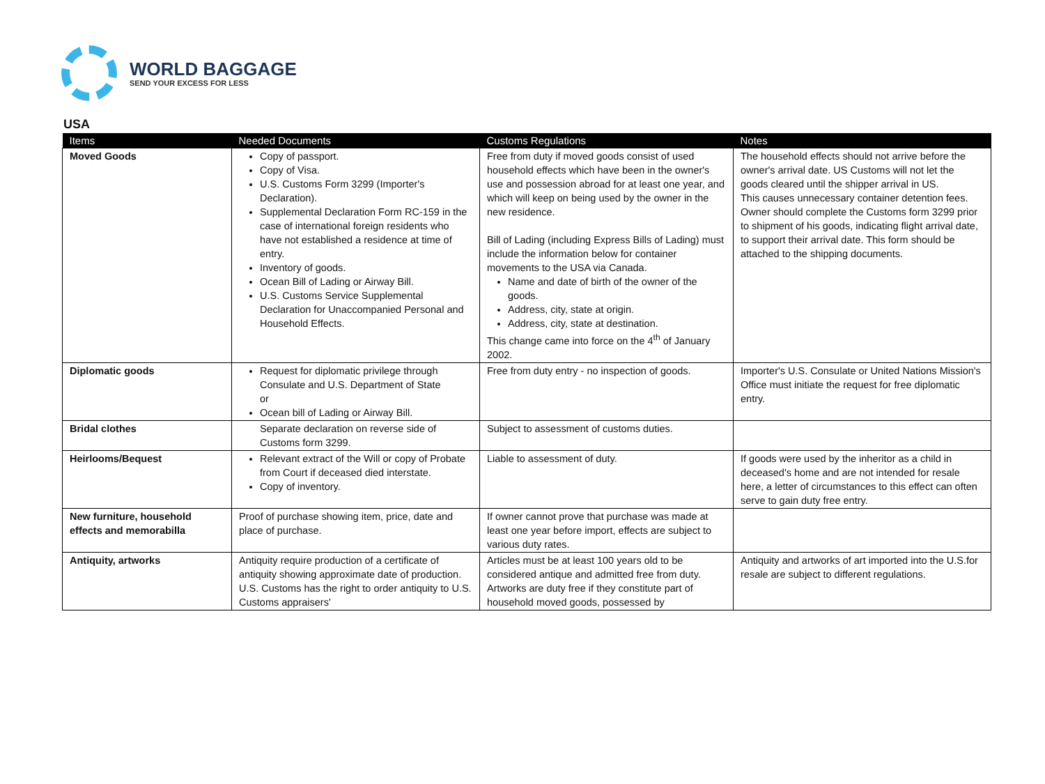WORLD BAGGAGE
SEND YOUR EXCESS FOR LESS
USA
| Items | Needed Documents | Customs Regulations | Notes |
| --- | --- | --- | --- |
| Moved Goods | Copy of passport. Copy of Visa. U.S. Customs Form 3299 (Importer's Declaration). Supplemental Declaration Form RC-159 in the case of international foreign residents who have not established a residence at time of entry. Inventory of goods. Ocean Bill of Lading or Airway Bill. U.S. Customs Service Supplemental Declaration for Unaccompanied Personal and Household Effects. | Free from duty if moved goods consist of used household effects which have been in the owner's use and possession abroad for at least one year, and which will keep on being used by the owner in the new residence. Bill of Lading (including Express Bills of Lading) must include the information below for container movements to the USA via Canada. Name and date of birth of the owner of the goods. Address, city, state at origin. Address, city, state at destination. This change came into force on the 4<sup>th</sup> of January 2002. | The household effects should not arrive before the owner's arrival date. US Customs will not let the goods cleared until the shipper arrival in US. This causes unnecessary container detention fees. Owner should complete the Customs form 3299 prior to shipment of his goods, indicating flight arrival date, to support their arrival date. This form should be attached to the shipping documents. |
| Diplomatic goods | Request for diplomatic privilege through Consulate and U.S. Department of State or Ocean bill of Lading or Airway Bill. | Free from duty entry - no inspection of goods. | Importer's U.S. Consulate or United Nations Mission's Office must initiate the request for free diplomatic entry. |
| Bridal clothes | Separate declaration on reverse side of Customs form 3299. | Subject to assessment of customs duties. | |
| Heirlooms/Bequest | Relevant extract of the Will or copy of Probate from Court if deceased died interstate. Copy of inventory. | Liable to assessment of duty. | If goods were used by the inheritor as a child in deceased's home and are not intended for resale here, a letter of circumstances to this effect can often serve to gain duty free entry. |
| New furniture, household effects and memorabilla | Proof of purchase showing item, price, date and place of purchase. | If owner cannot prove that purchase was made at least one year before import, effects are subject to various duty rates. | |
| Antiquity, artworks | Antiquity require production of a certificate of antiquity showing approximate date of production. U.S. Customs has the right to order antiquity to U.S. Customs appraisers' | Articles must be at least 100 years old to be considered antique and admitted free from duty. Artworks are duty free if they constitute part of household moved goods, possessed by | Antiquity and artworks of art imported into the U.S.for resale are subject to different regulations. |